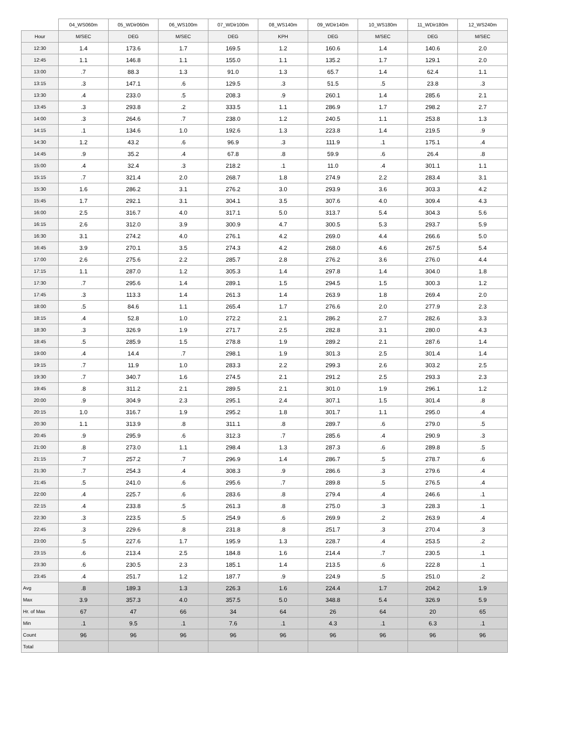| | 04_WS060m | 05_WDir060m | 06_WS100m | 07_WDir100m | 08_WS140m | 09_WDir140m | 10_WS180m | 11_WDir180m | 12_WS240m |
| --- | --- | --- | --- | --- | --- | --- | --- | --- | --- |
| Hour | M/SEC | DEG | M/SEC | DEG | KPH | DEG | M/SEC | DEG | M/SEC |
| 12:30 | 1.4 | 173.6 | 1.7 | 169.5 | 1.2 | 160.6 | 1.4 | 140.6 | 2.0 |
| 12:45 | 1.1 | 146.8 | 1.1 | 155.0 | 1.1 | 135.2 | 1.7 | 129.1 | 2.0 |
| 13:00 | .7 | 88.3 | 1.3 | 91.0 | 1.3 | 65.7 | 1.4 | 62.4 | 1.1 |
| 13:15 | .3 | 147.1 | .6 | 129.5 | .3 | 51.5 | .5 | 23.8 | .3 |
| 13:30 | .4 | 233.0 | .5 | 208.3 | .9 | 260.1 | 1.4 | 285.6 | 2.1 |
| 13:45 | .3 | 293.8 | .2 | 333.5 | 1.1 | 286.9 | 1.7 | 298.2 | 2.7 |
| 14:00 | .3 | 264.6 | .7 | 238.0 | 1.2 | 240.5 | 1.1 | 253.8 | 1.3 |
| 14:15 | .1 | 134.6 | 1.0 | 192.6 | 1.3 | 223.8 | 1.4 | 219.5 | .9 |
| 14:30 | 1.2 | 43.2 | .6 | 96.9 | .3 | 111.9 | .1 | 175.1 | .4 |
| 14:45 | .9 | 35.2 | .4 | 67.8 | .8 | 59.9 | .6 | 26.4 | .8 |
| 15:00 | .4 | 32.4 | .3 | 218.2 | .1 | 11.0 | .4 | 301.1 | 1.1 |
| 15:15 | .7 | 321.4 | 2.0 | 268.7 | 1.8 | 274.9 | 2.2 | 283.4 | 3.1 |
| 15:30 | 1.6 | 286.2 | 3.1 | 276.2 | 3.0 | 293.9 | 3.6 | 303.3 | 4.2 |
| 15:45 | 1.7 | 292.1 | 3.1 | 304.1 | 3.5 | 307.6 | 4.0 | 309.4 | 4.3 |
| 16:00 | 2.5 | 316.7 | 4.0 | 317.1 | 5.0 | 313.7 | 5.4 | 304.3 | 5.6 |
| 16:15 | 2.6 | 312.0 | 3.9 | 300.9 | 4.7 | 300.5 | 5.3 | 293.7 | 5.9 |
| 16:30 | 3.1 | 274.2 | 4.0 | 276.1 | 4.2 | 269.0 | 4.4 | 266.6 | 5.0 |
| 16:45 | 3.9 | 270.1 | 3.5 | 274.3 | 4.2 | 268.0 | 4.6 | 267.5 | 5.4 |
| 17:00 | 2.6 | 275.6 | 2.2 | 285.7 | 2.8 | 276.2 | 3.6 | 276.0 | 4.4 |
| 17:15 | 1.1 | 287.0 | 1.2 | 305.3 | 1.4 | 297.8 | 1.4 | 304.0 | 1.8 |
| 17:30 | .7 | 295.6 | 1.4 | 289.1 | 1.5 | 294.5 | 1.5 | 300.3 | 1.2 |
| 17:45 | .3 | 113.3 | 1.4 | 261.3 | 1.4 | 263.9 | 1.8 | 269.4 | 2.0 |
| 18:00 | .5 | 84.6 | 1.1 | 265.4 | 1.7 | 276.6 | 2.0 | 277.9 | 2.3 |
| 18:15 | .4 | 52.8 | 1.0 | 272.2 | 2.1 | 286.2 | 2.7 | 282.6 | 3.3 |
| 18:30 | .3 | 326.9 | 1.9 | 271.7 | 2.5 | 282.8 | 3.1 | 280.0 | 4.3 |
| 18:45 | .5 | 285.9 | 1.5 | 278.8 | 1.9 | 289.2 | 2.1 | 287.6 | 1.4 |
| 19:00 | .4 | 14.4 | .7 | 298.1 | 1.9 | 301.3 | 2.5 | 301.4 | 1.4 |
| 19:15 | .7 | 11.9 | 1.0 | 283.3 | 2.2 | 299.3 | 2.6 | 303.2 | 2.5 |
| 19:30 | .7 | 340.7 | 1.6 | 274.5 | 2.1 | 291.2 | 2.5 | 293.3 | 2.3 |
| 19:45 | .8 | 311.2 | 2.1 | 289.5 | 2.1 | 301.0 | 1.9 | 296.1 | 1.2 |
| 20:00 | .9 | 304.9 | 2.3 | 295.1 | 2.4 | 307.1 | 1.5 | 301.4 | .8 |
| 20:15 | 1.0 | 316.7 | 1.9 | 295.2 | 1.8 | 301.7 | 1.1 | 295.0 | .4 |
| 20:30 | 1.1 | 313.9 | .8 | 311.1 | .8 | 289.7 | .6 | 279.0 | .5 |
| 20:45 | .9 | 295.9 | .6 | 312.3 | .7 | 285.6 | .4 | 290.9 | .3 |
| 21:00 | .8 | 273.0 | 1.1 | 298.4 | 1.3 | 287.3 | .6 | 289.8 | .5 |
| 21:15 | .7 | 257.2 | .7 | 296.9 | 1.4 | 286.7 | .5 | 278.7 | .6 |
| 21:30 | .7 | 254.3 | .4 | 308.3 | .9 | 286.6 | .3 | 279.6 | .4 |
| 21:45 | .5 | 241.0 | .6 | 295.6 | .7 | 289.8 | .5 | 276.5 | .4 |
| 22:00 | .4 | 225.7 | .6 | 283.6 | .8 | 279.4 | .4 | 246.6 | .1 |
| 22:15 | .4 | 233.8 | .5 | 261.3 | .8 | 275.0 | .3 | 228.3 | .1 |
| 22:30 | .3 | 223.5 | .5 | 254.9 | .6 | 269.9 | .2 | 263.9 | .4 |
| 22:45 | .3 | 229.6 | .8 | 231.8 | .8 | 251.7 | .3 | 270.4 | .3 |
| 23:00 | .5 | 227.6 | 1.7 | 195.9 | 1.3 | 228.7 | .4 | 253.5 | .2 |
| 23:15 | .6 | 213.4 | 2.5 | 184.8 | 1.6 | 214.4 | .7 | 230.5 | .1 |
| 23:30 | .6 | 230.5 | 2.3 | 185.1 | 1.4 | 213.5 | .6 | 222.8 | .1 |
| 23:45 | .4 | 251.7 | 1.2 | 187.7 | .9 | 224.9 | .5 | 251.0 | .2 |
| Avg | .8 | 189.3 | 1.3 | 226.3 | 1.6 | 224.4 | 1.7 | 204.2 | 1.9 |
| Max | 3.9 | 357.3 | 4.0 | 357.5 | 5.0 | 348.8 | 5.4 | 326.9 | 5.9 |
| Hr. of Max | 67 | 47 | 66 | 34 | 64 | 26 | 64 | 20 | 65 |
| Min | .1 | 9.5 | .1 | 7.6 | .1 | 4.3 | .1 | 6.3 | .1 |
| Count | 96 | 96 | 96 | 96 | 96 | 96 | 96 | 96 | 96 |
| Total | | | | | | | | | |